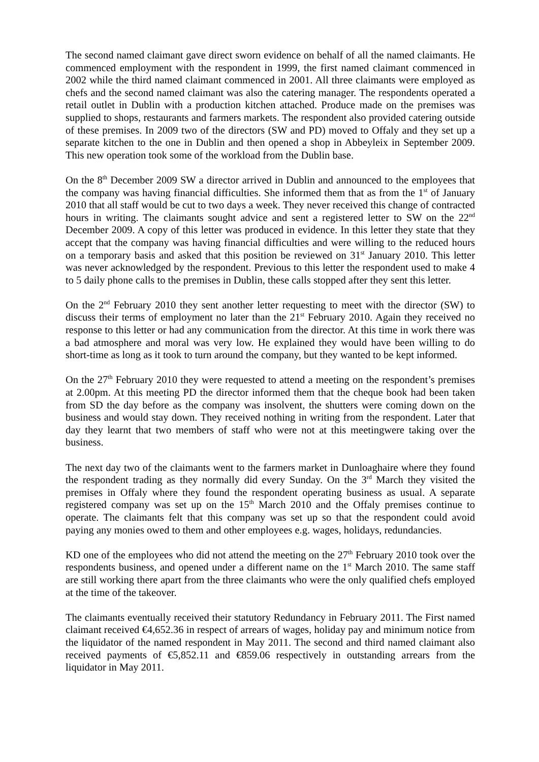The second named claimant gave direct sworn evidence on behalf of all the named claimants. He commenced employment with the respondent in 1999, the first named claimant commenced in 2002 while the third named claimant commenced in 2001. All three claimants were employed as chefs and the second named claimant was also the catering manager. The respondents operated a retail outlet in Dublin with a production kitchen attached. Produce made on the premises was supplied to shops, restaurants and farmers markets. The respondent also provided catering outside of these premises. In 2009 two of the directors (SW and PD) moved to Offaly and they set up a separate kitchen to the one in Dublin and then opened a shop in Abbeyleix in September 2009. This new operation took some of the workload from the Dublin base.
On the 8<sup>th</sup> December 2009 SW a director arrived in Dublin and announced to the employees that the company was having financial difficulties. She informed them that as from the 1<sup>st</sup> of January 2010 that all staff would be cut to two days a week. They never received this change of contracted hours in writing. The claimants sought advice and sent a registered letter to SW on the 22<sup>nd</sup> December 2009. A copy of this letter was produced in evidence. In this letter they state that they accept that the company was having financial difficulties and were willing to the reduced hours on a temporary basis and asked that this position be reviewed on 31<sup>st</sup> January 2010. This letter was never acknowledged by the respondent. Previous to this letter the respondent used to make 4 to 5 daily phone calls to the premises in Dublin, these calls stopped after they sent this letter.
On the 2<sup>nd</sup> February 2010 they sent another letter requesting to meet with the director (SW) to discuss their terms of employment no later than the 21<sup>st</sup> February 2010. Again they received no response to this letter or had any communication from the director. At this time in work there was a bad atmosphere and moral was very low. He explained they would have been willing to do short-time as long as it took to turn around the company, but they wanted to be kept informed.
On the 27<sup>th</sup> February 2010 they were requested to attend a meeting on the respondent’s premises at 2.00pm. At this meeting PD the director informed them that the cheque book had been taken from SD the day before as the company was insolvent, the shutters were coming down on the business and would stay down. They received nothing in writing from the respondent. Later that day they learnt that two members of staff who were not at this meetingwere taking over the business.
The next day two of the claimants went to the farmers market in Dunloaghaire where they found the respondent trading as they normally did every Sunday. On the 3<sup>rd</sup> March they visited the premises in Offaly where they found the respondent operating business as usual. A separate registered company was set up on the 15<sup>th</sup> March 2010 and the Offaly premises continue to operate. The claimants felt that this company was set up so that the respondent could avoid paying any monies owed to them and other employees e.g. wages, holidays, redundancies.
KD one of the employees who did not attend the meeting on the 27<sup>th</sup> February 2010 took over the respondents business, and opened under a different name on the 1<sup>st</sup> March 2010. The same staff are still working there apart from the three claimants who were the only qualified chefs employed at the time of the takeover.
The claimants eventually received their statutory Redundancy in February 2011. The First named claimant received €4,652.36 in respect of arrears of wages, holiday pay and minimum notice from the liquidator of the named respondent in May 2011. The second and third named claimant also received payments of €5,852.11 and €859.06 respectively in outstanding arrears from the liquidator in May 2011.